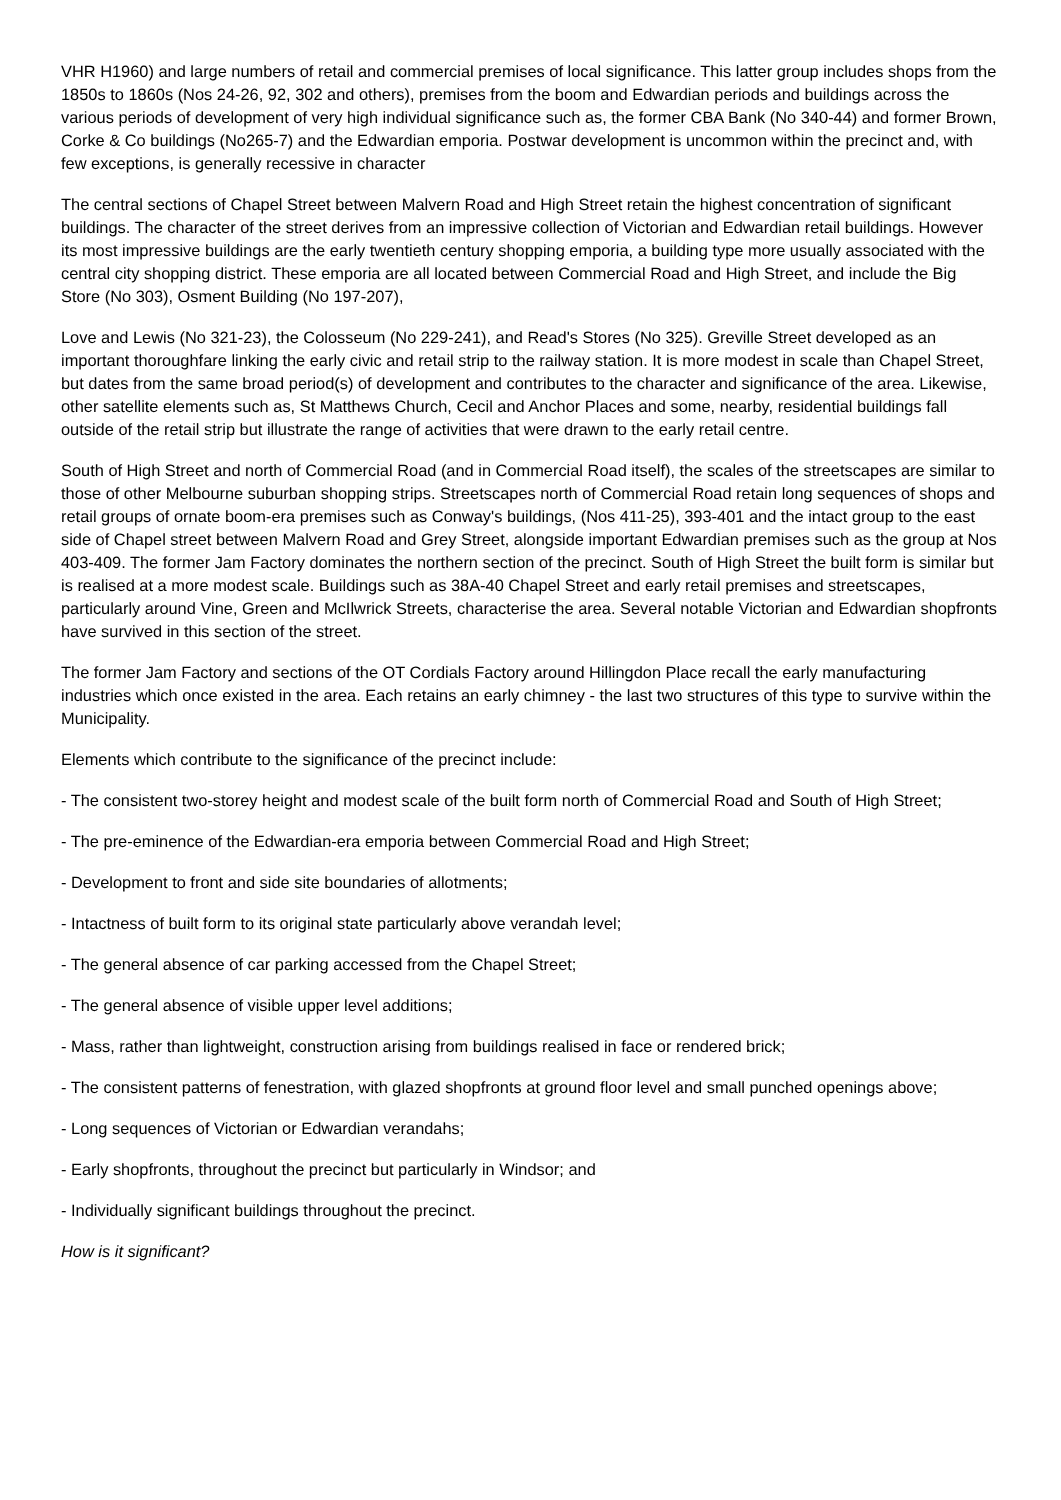VHR H1960) and large numbers of retail and commercial premises of local significance. This latter group includes shops from the 1850s to 1860s (Nos 24-26, 92, 302 and others), premises from the boom and Edwardian periods and buildings across the various periods of development of very high individual significance such as, the former CBA Bank (No 340-44) and former Brown, Corke & Co buildings (No265-7) and the Edwardian emporia. Postwar development is uncommon within the precinct and, with few exceptions, is generally recessive in character
The central sections of Chapel Street between Malvern Road and High Street retain the highest concentration of significant buildings. The character of the street derives from an impressive collection of Victorian and Edwardian retail buildings. However its most impressive buildings are the early twentieth century shopping emporia, a building type more usually associated with the central city shopping district. These emporia are all located between Commercial Road and High Street, and include the Big Store (No 303), Osment Building (No 197-207),
Love and Lewis (No 321-23), the Colosseum (No 229-241), and Read's Stores (No 325). Greville Street developed as an important thoroughfare linking the early civic and retail strip to the railway station. It is more modest in scale than Chapel Street, but dates from the same broad period(s) of development and contributes to the character and significance of the area. Likewise, other satellite elements such as, St Matthews Church, Cecil and Anchor Places and some, nearby, residential buildings fall outside of the retail strip but illustrate the range of activities that were drawn to the early retail centre.
South of High Street and north of Commercial Road (and in Commercial Road itself), the scales of the streetscapes are similar to those of other Melbourne suburban shopping strips. Streetscapes north of Commercial Road retain long sequences of shops and retail groups of ornate boom-era premises such as Conway's buildings, (Nos 411-25), 393-401 and the intact group to the east side of Chapel street between Malvern Road and Grey Street, alongside important Edwardian premises such as the group at Nos 403-409. The former Jam Factory dominates the northern section of the precinct. South of High Street the built form is similar but is realised at a more modest scale. Buildings such as 38A-40 Chapel Street and early retail premises and streetscapes, particularly around Vine, Green and McIlwrick Streets, characterise the area. Several notable Victorian and Edwardian shopfronts have survived in this section of the street.
The former Jam Factory and sections of the OT Cordials Factory around Hillingdon Place recall the early manufacturing industries which once existed in the area. Each retains an early chimney - the last two structures of this type to survive within the Municipality.
Elements which contribute to the significance of the precinct include:
- The consistent two-storey height and modest scale of the built form north of Commercial Road and South of High Street;
- The pre-eminence of the Edwardian-era emporia between Commercial Road and High Street;
- Development to front and side site boundaries of allotments;
- Intactness of built form to its original state particularly above verandah level;
- The general absence of car parking accessed from the Chapel Street;
- The general absence of visible upper level additions;
- Mass, rather than lightweight, construction arising from buildings realised in face or rendered brick;
- The consistent patterns of fenestration, with glazed shopfronts at ground floor level and small punched openings above;
- Long sequences of Victorian or Edwardian verandahs;
- Early shopfronts, throughout the precinct but particularly in Windsor; and
- Individually significant buildings throughout the precinct.
How is it significant?